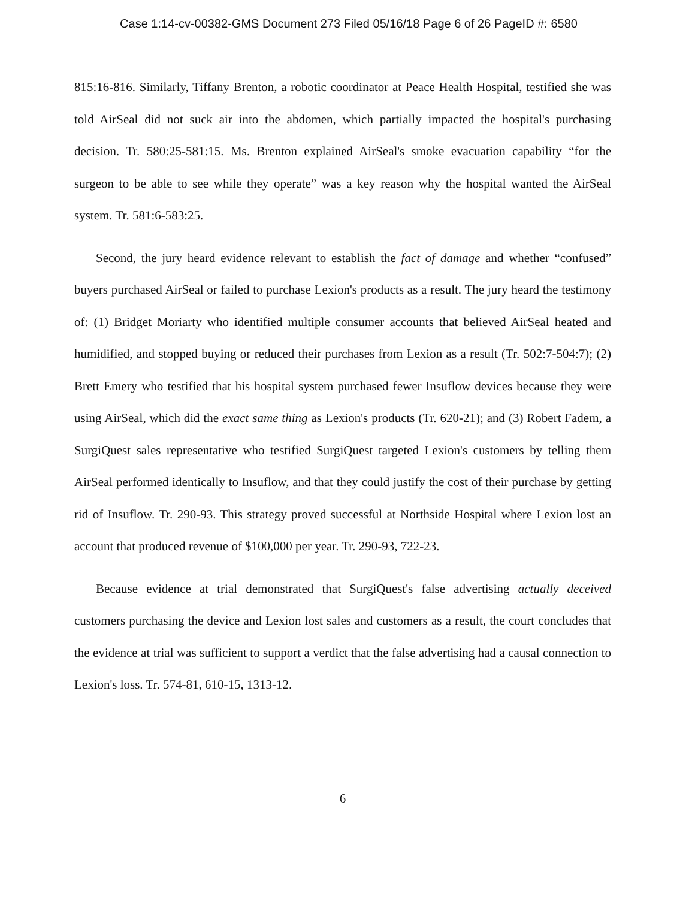Case 1:14-cv-00382-GMS Document 273 Filed 05/16/18 Page 6 of 26 PageID #: 6580
815:16-816. Similarly, Tiffany Brenton, a robotic coordinator at Peace Health Hospital, testified she was told AirSeal did not suck air into the abdomen, which partially impacted the hospital's purchasing decision. Tr. 580:25-581:15. Ms. Brenton explained AirSeal's smoke evacuation capability “for the surgeon to be able to see while they operate” was a key reason why the hospital wanted the AirSeal system. Tr. 581:6-583:25.
Second, the jury heard evidence relevant to establish the fact of damage and whether “confused” buyers purchased AirSeal or failed to purchase Lexion's products as a result. The jury heard the testimony of: (1) Bridget Moriarty who identified multiple consumer accounts that believed AirSeal heated and humidified, and stopped buying or reduced their purchases from Lexion as a result (Tr. 502:7-504:7); (2) Brett Emery who testified that his hospital system purchased fewer Insuflow devices because they were using AirSeal, which did the exact same thing as Lexion's products (Tr. 620-21); and (3) Robert Fadem, a SurgiQuest sales representative who testified SurgiQuest targeted Lexion's customers by telling them AirSeal performed identically to Insuflow, and that they could justify the cost of their purchase by getting rid of Insuflow. Tr. 290-93. This strategy proved successful at Northside Hospital where Lexion lost an account that produced revenue of $100,000 per year. Tr. 290-93, 722-23.
Because evidence at trial demonstrated that SurgiQuest's false advertising actually deceived customers purchasing the device and Lexion lost sales and customers as a result, the court concludes that the evidence at trial was sufficient to support a verdict that the false advertising had a causal connection to Lexion's loss. Tr. 574-81, 610-15, 1313-12.
6